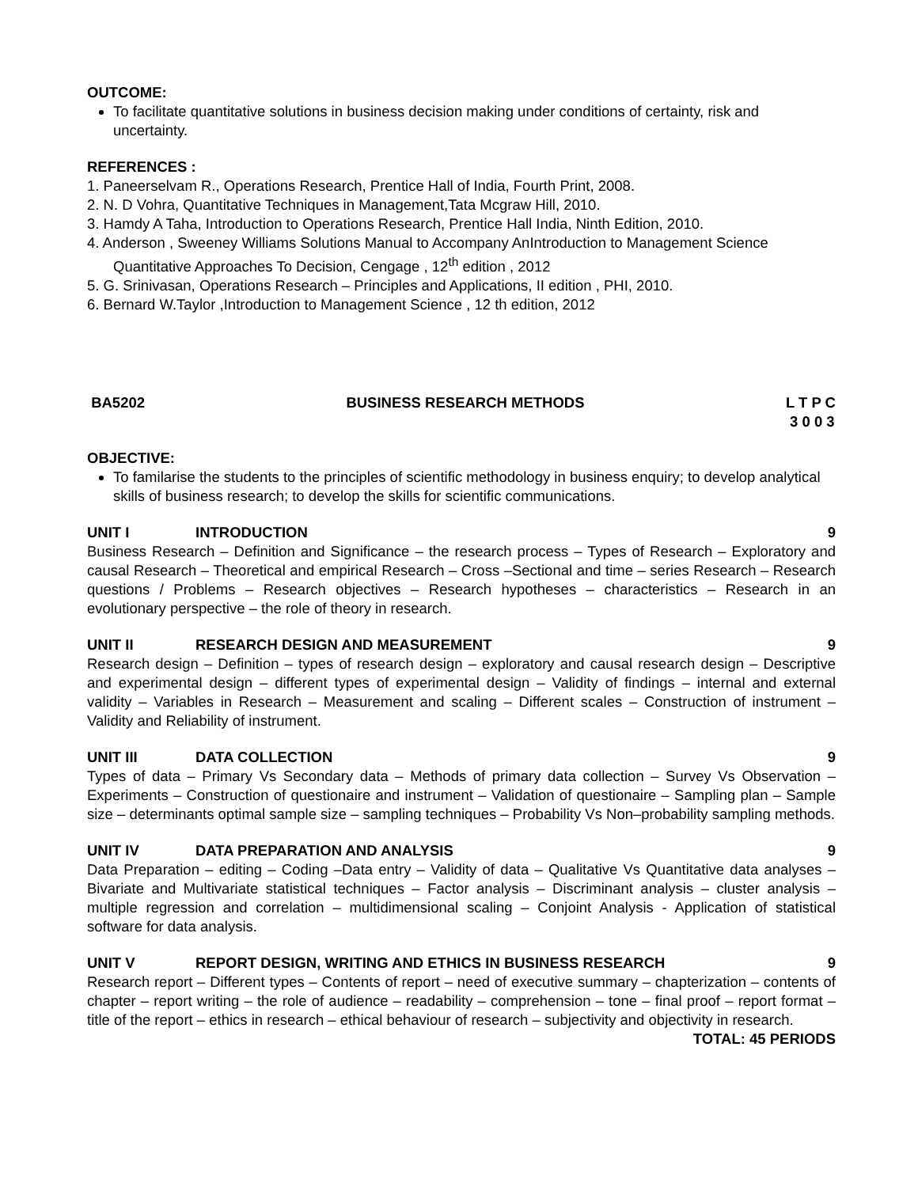OUTCOME:
To facilitate quantitative solutions in business decision making under conditions of certainty, risk and uncertainty.
REFERENCES :
1. Paneerselvam R., Operations Research, Prentice Hall of India, Fourth Print, 2008.
2. N. D Vohra, Quantitative Techniques in Management,Tata Mcgraw Hill, 2010.
3. Hamdy A Taha, Introduction to Operations Research, Prentice Hall India, Ninth Edition, 2010.
4. Anderson , Sweeney Williams Solutions Manual to Accompany AnIntroduction to Management Science Quantitative Approaches To Decision, Cengage , 12<sup>th</sup> edition , 2012
5. G. Srinivasan, Operations Research – Principles and Applications, II edition , PHI, 2010.
6. Bernard W.Taylor ,Introduction to Management Science , 12 th edition, 2012
BA5202 BUSINESS RESEARCH METHODS L T P C
3 0 0 3
OBJECTIVE:
To familarise the students to the principles of scientific methodology in business enquiry; to develop analytical skills of business research; to develop the skills for scientific communications.
UNIT I INTRODUCTION 9
Business Research – Definition and Significance – the research process – Types of Research – Exploratory and causal Research – Theoretical and empirical Research – Cross –Sectional and time – series Research – Research questions / Problems – Research objectives – Research hypotheses – characteristics – Research in an evolutionary perspective – the role of theory in research.
UNIT II RESEARCH DESIGN AND MEASUREMENT 9
Research design – Definition – types of research design – exploratory and causal research design – Descriptive and experimental design – different types of experimental design – Validity of findings – internal and external validity – Variables in Research – Measurement and scaling – Different scales – Construction of instrument – Validity and Reliability of instrument.
UNIT III DATA COLLECTION 9
Types of data – Primary Vs Secondary data – Methods of primary data collection – Survey Vs Observation – Experiments – Construction of questionaire and instrument – Validation of questionaire – Sampling plan – Sample size – determinants optimal sample size – sampling techniques – Probability Vs Non–probability sampling methods.
UNIT IV DATA PREPARATION AND ANALYSIS 9
Data Preparation – editing – Coding –Data entry – Validity of data – Qualitative Vs Quantitative data analyses – Bivariate and Multivariate statistical techniques – Factor analysis – Discriminant analysis – cluster analysis – multiple regression and correlation – multidimensional scaling – Conjoint Analysis - Application of statistical software for data analysis.
UNIT V REPORT DESIGN, WRITING AND ETHICS IN BUSINESS RESEARCH 9
Research report – Different types – Contents of report – need of executive summary – chapterization – contents of chapter – report writing – the role of audience – readability – comprehension – tone – final proof – report format – title of the report – ethics in research – ethical behaviour of research – subjectivity and objectivity in research.
TOTAL: 45 PERIODS